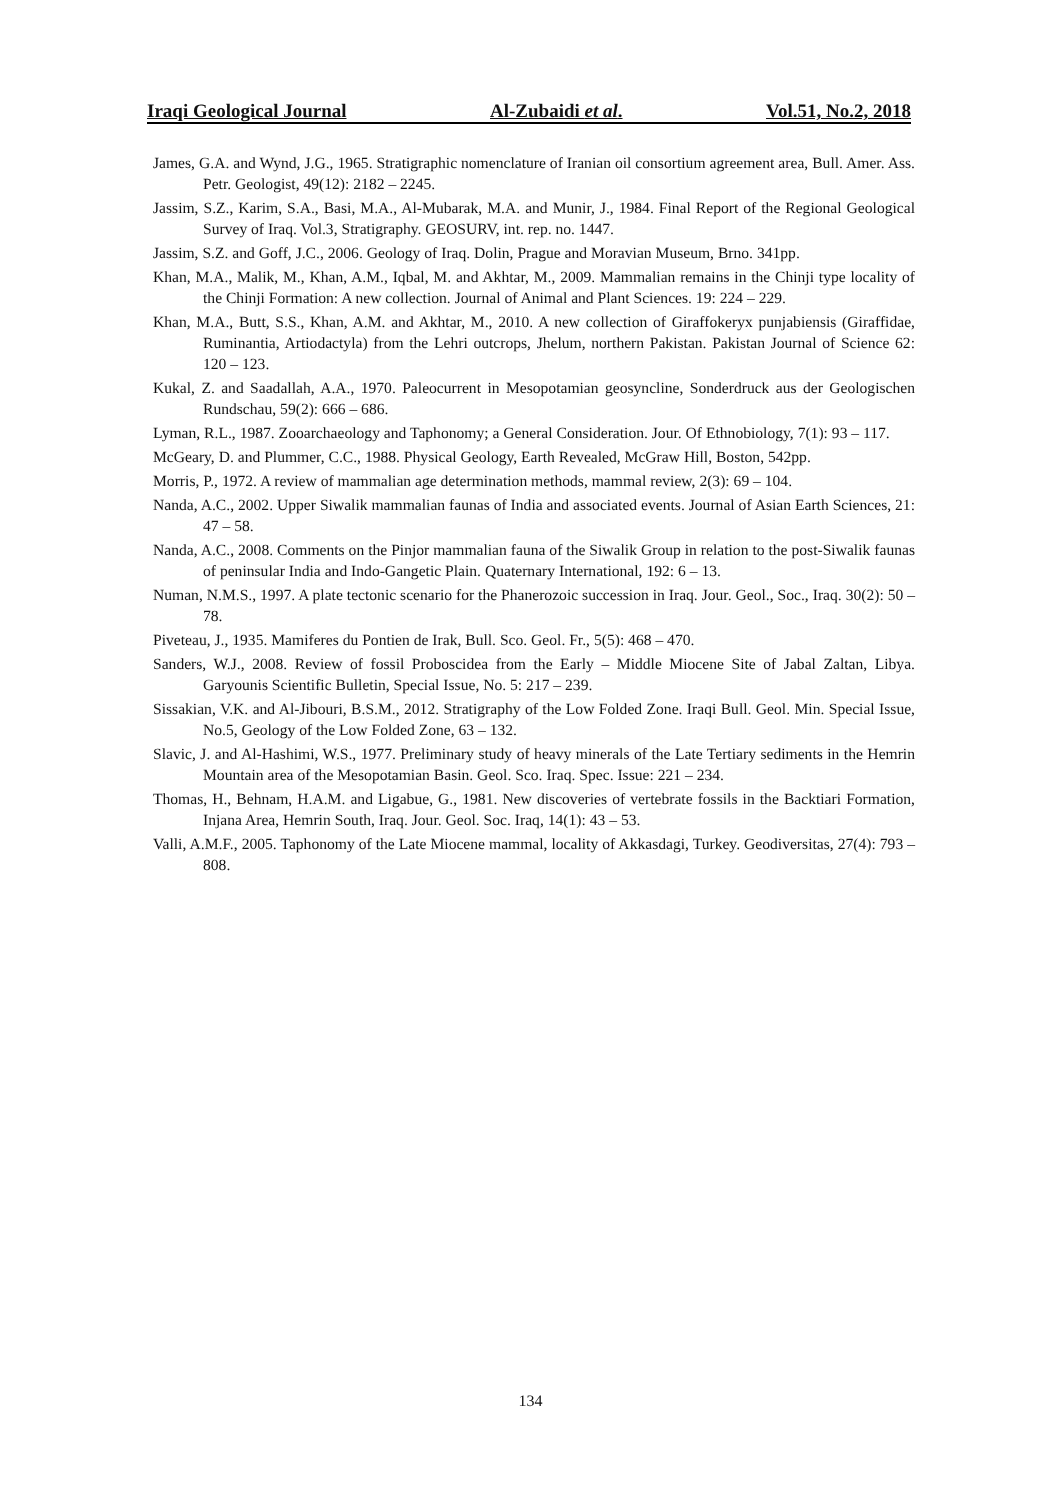Iraqi Geological Journal Al-Zubaidi et al. Vol.51, No.2, 2018
James, G.A. and Wynd, J.G., 1965. Stratigraphic nomenclature of Iranian oil consortium agreement area, Bull. Amer. Ass. Petr. Geologist, 49(12): 2182 – 2245.
Jassim, S.Z., Karim, S.A., Basi, M.A., Al-Mubarak, M.A. and Munir, J., 1984. Final Report of the Regional Geological Survey of Iraq. Vol.3, Stratigraphy. GEOSURV, int. rep. no. 1447.
Jassim, S.Z. and Goff, J.C., 2006. Geology of Iraq. Dolin, Prague and Moravian Museum, Brno. 341pp.
Khan, M.A., Malik, M., Khan, A.M., Iqbal, M. and Akhtar, M., 2009. Mammalian remains in the Chinji type locality of the Chinji Formation: A new collection. Journal of Animal and Plant Sciences. 19: 224 – 229.
Khan, M.A., Butt, S.S., Khan, A.M. and Akhtar, M., 2010. A new collection of Giraffokeryx punjabiensis (Giraffidae, Ruminantia, Artiodactyla) from the Lehri outcrops, Jhelum, northern Pakistan. Pakistan Journal of Science 62: 120 – 123.
Kukal, Z. and Saadallah, A.A., 1970. Paleocurrent in Mesopotamian geosyncline, Sonderdruck aus der Geologischen Rundschau, 59(2): 666 – 686.
Lyman, R.L., 1987. Zooarchaeology and Taphonomy; a General Consideration. Jour. Of Ethnobiology, 7(1): 93 – 117.
McGeary, D. and Plummer, C.C., 1988. Physical Geology, Earth Revealed, McGraw Hill, Boston, 542pp.
Morris, P., 1972. A review of mammalian age determination methods, mammal review, 2(3): 69 – 104.
Nanda, A.C., 2002. Upper Siwalik mammalian faunas of India and associated events. Journal of Asian Earth Sciences, 21: 47 – 58.
Nanda, A.C., 2008. Comments on the Pinjor mammalian fauna of the Siwalik Group in relation to the post-Siwalik faunas of peninsular India and Indo-Gangetic Plain. Quaternary International, 192: 6 – 13.
Numan, N.M.S., 1997. A plate tectonic scenario for the Phanerozoic succession in Iraq. Jour. Geol., Soc., Iraq. 30(2): 50 – 78.
Piveteau, J., 1935. Mamiferes du Pontien de Irak, Bull. Sco. Geol. Fr., 5(5): 468 – 470.
Sanders, W.J., 2008. Review of fossil Proboscidea from the Early – Middle Miocene Site of Jabal Zaltan, Libya. Garyounis Scientific Bulletin, Special Issue, No. 5: 217 – 239.
Sissakian, V.K. and Al-Jibouri, B.S.M., 2012. Stratigraphy of the Low Folded Zone. Iraqi Bull. Geol. Min. Special Issue, No.5, Geology of the Low Folded Zone, 63 – 132.
Slavic, J. and Al-Hashimi, W.S., 1977. Preliminary study of heavy minerals of the Late Tertiary sediments in the Hemrin Mountain area of the Mesopotamian Basin. Geol. Sco. Iraq. Spec. Issue: 221 – 234.
Thomas, H., Behnam, H.A.M. and Ligabue, G., 1981. New discoveries of vertebrate fossils in the Backtiari Formation, Injana Area, Hemrin South, Iraq. Jour. Geol. Soc. Iraq, 14(1): 43 – 53.
Valli, A.M.F., 2005. Taphonomy of the Late Miocene mammal, locality of Akkasdagi, Turkey. Geodiversitas, 27(4): 793 – 808.
134